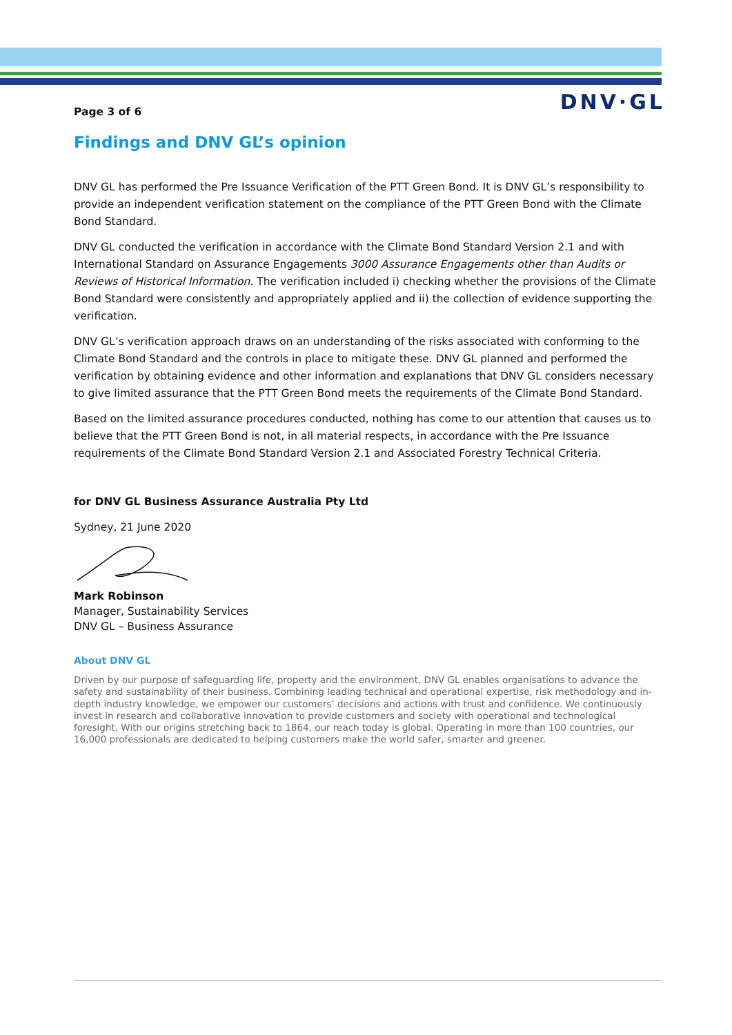DNV·GL
Page 3 of 6
Findings and DNV GL’s opinion
DNV GL has performed the Pre Issuance Verification of the PTT Green Bond. It is DNV GL’s responsibility to provide an independent verification statement on the compliance of the PTT Green Bond with the Climate Bond Standard.
DNV GL conducted the verification in accordance with the Climate Bond Standard Version 2.1 and with International Standard on Assurance Engagements 3000 Assurance Engagements other than Audits or Reviews of Historical Information. The verification included i) checking whether the provisions of the Climate Bond Standard were consistently and appropriately applied and ii) the collection of evidence supporting the verification.
DNV GL’s verification approach draws on an understanding of the risks associated with conforming to the Climate Bond Standard and the controls in place to mitigate these. DNV GL planned and performed the verification by obtaining evidence and other information and explanations that DNV GL considers necessary to give limited assurance that the PTT Green Bond meets the requirements of the Climate Bond Standard.
Based on the limited assurance procedures conducted, nothing has come to our attention that causes us to believe that the PTT Green Bond is not, in all material respects, in accordance with the Pre Issuance requirements of the Climate Bond Standard Version 2.1 and Associated Forestry Technical Criteria.
for DNV GL Business Assurance Australia Pty Ltd
Sydney, 21 June 2020
Mark Robinson
Manager, Sustainability Services
DNV GL – Business Assurance
About DNV GL
Driven by our purpose of safeguarding life, property and the environment, DNV GL enables organisations to advance the safety and sustainability of their business. Combining leading technical and operational expertise, risk methodology and in-depth industry knowledge, we empower our customers’ decisions and actions with trust and confidence. We continuously invest in research and collaborative innovation to provide customers and society with operational and technological foresight. With our origins stretching back to 1864, our reach today is global. Operating in more than 100 countries, our 16,000 professionals are dedicated to helping customers make the world safer, smarter and greener.